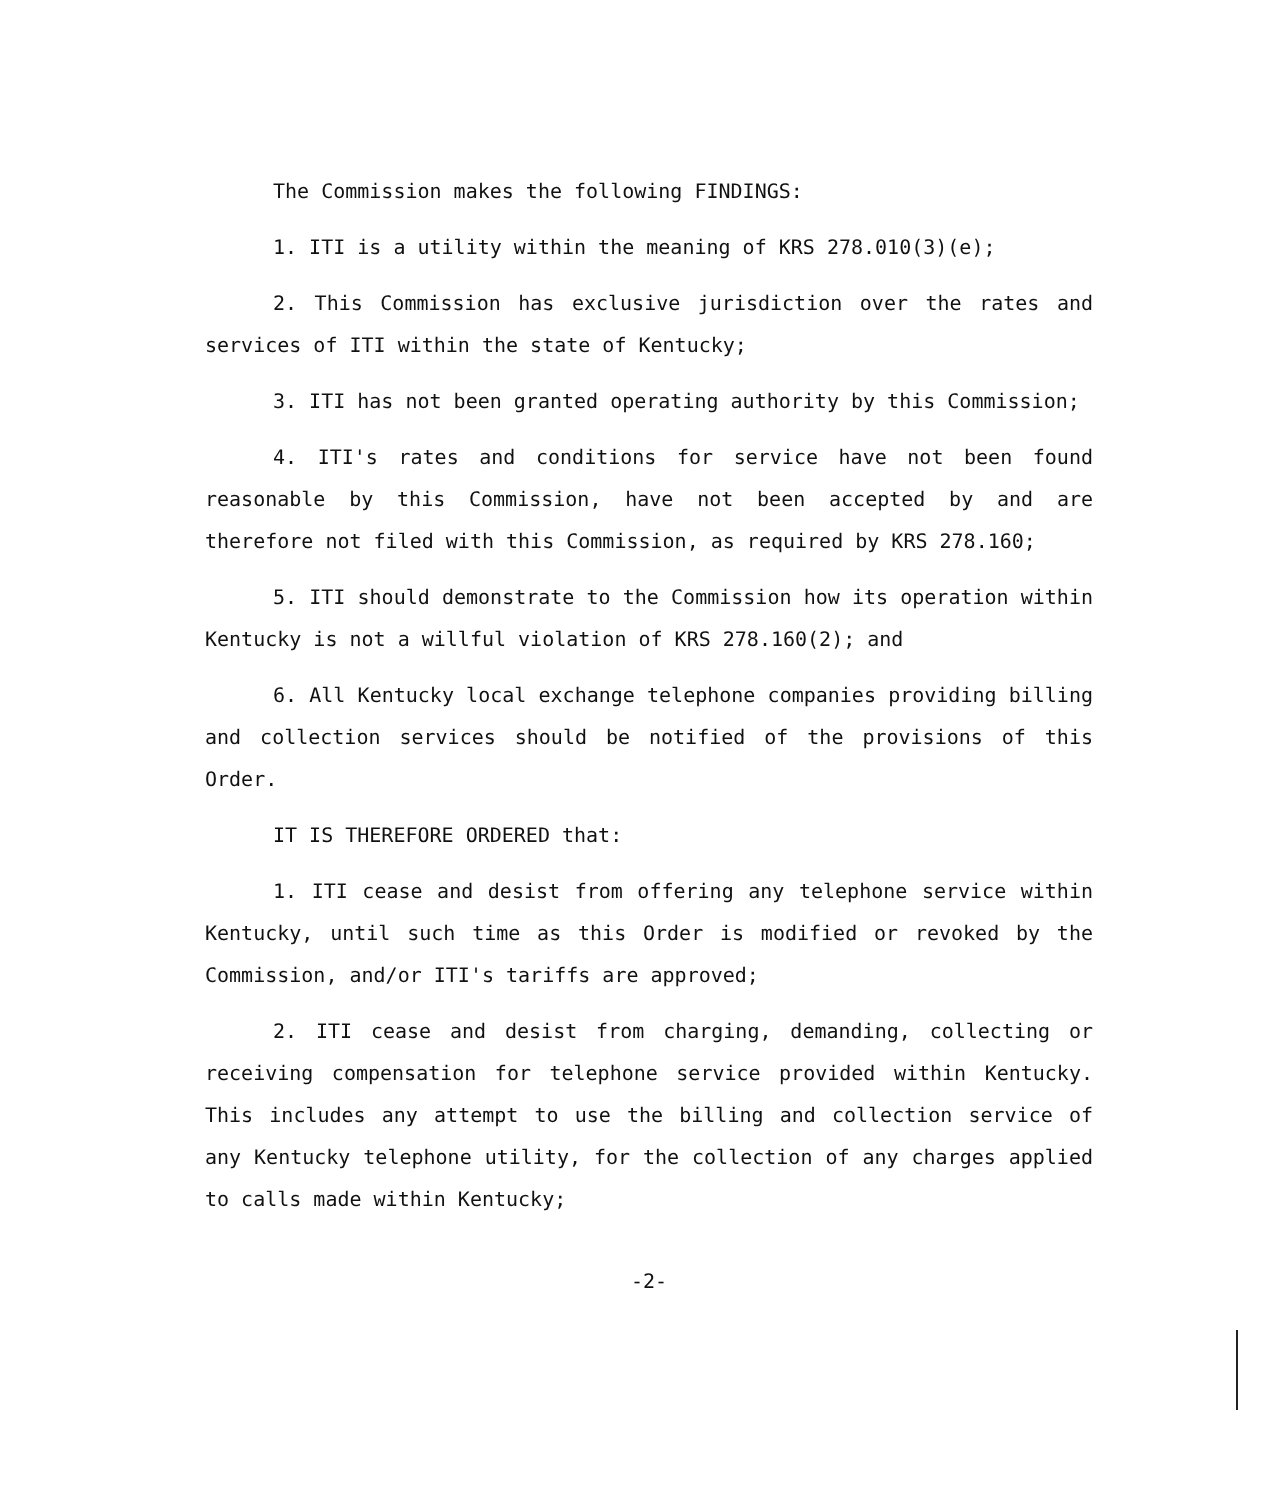The Commission makes the following FINDINGS:
1. ITI is a utility within the meaning of KRS 278.010(3)(e);
2. This Commission has exclusive jurisdiction over the rates and services of ITI within the state of Kentucky;
3. ITI has not been granted operating authority by this Commission;
4. ITI's rates and conditions for service have not been found reasonable by this Commission, have not been accepted by and are therefore not filed with this Commission, as required by KRS 278.160;
5. ITI should demonstrate to the Commission how its operation within Kentucky is not a willful violation of KRS 278.160(2); and
6. All Kentucky local exchange telephone companies providing billing and collection services should be notified of the provisions of this Order.
IT IS THEREFORE ORDERED that:
1. ITI cease and desist from offering any telephone service within Kentucky, until such time as this Order is modified or revoked by the Commission, and/or ITI's tariffs are approved;
2. ITI cease and desist from charging, demanding, collecting or receiving compensation for telephone service provided within Kentucky. This includes any attempt to use the billing and collection service of any Kentucky telephone utility, for the collection of any charges applied to calls made within Kentucky;
-2-